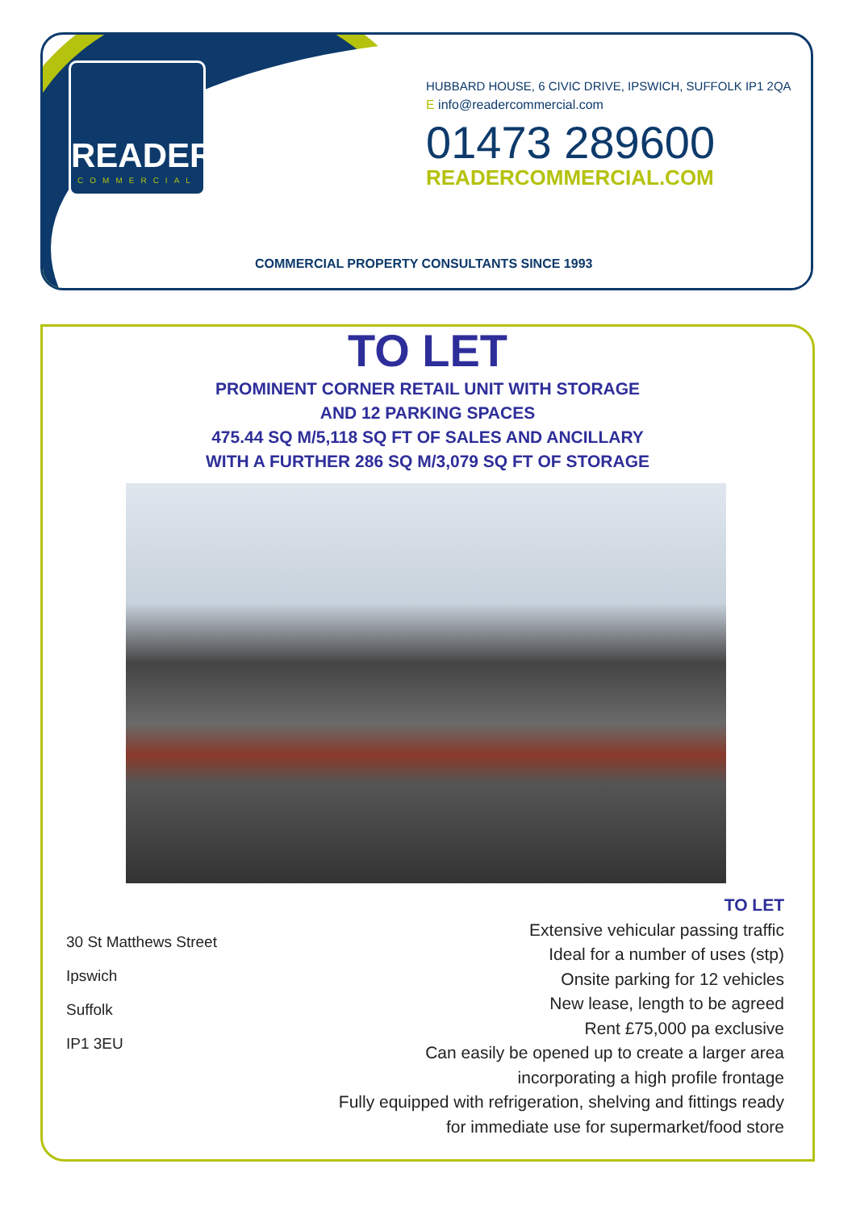READER
COMMERCIAL
HUBBARD HOUSE, 6 CIVIC DRIVE, IPSWICH, SUFFOLK IP1 2QA
E info@readercommercial.com
01473 289600
READERCOMMERCIAL.COM
COMMERCIAL PROPERTY CONSULTANTS SINCE 1993
TO LET
PROMINENT CORNER RETAIL UNIT WITH STORAGE
AND 12 PARKING SPACES
475.44 SQ M/5,118 SQ FT OF SALES AND ANCILLARY
WITH A FURTHER 286 SQ M/3,079 SQ FT OF STORAGE
30 St Matthews Street
Ipswich
Suffolk
IP1 3EU
TO LET
Extensive vehicular passing traffic
Ideal for a number of uses (stp)
Onsite parking for 12 vehicles
New lease, length to be agreed
Rent £75,000 pa exclusive
Can easily be opened up to create a larger area
incorporating a high profile frontage
Fully equipped with refrigeration, shelving and fittings ready
for immediate use for supermarket/food store